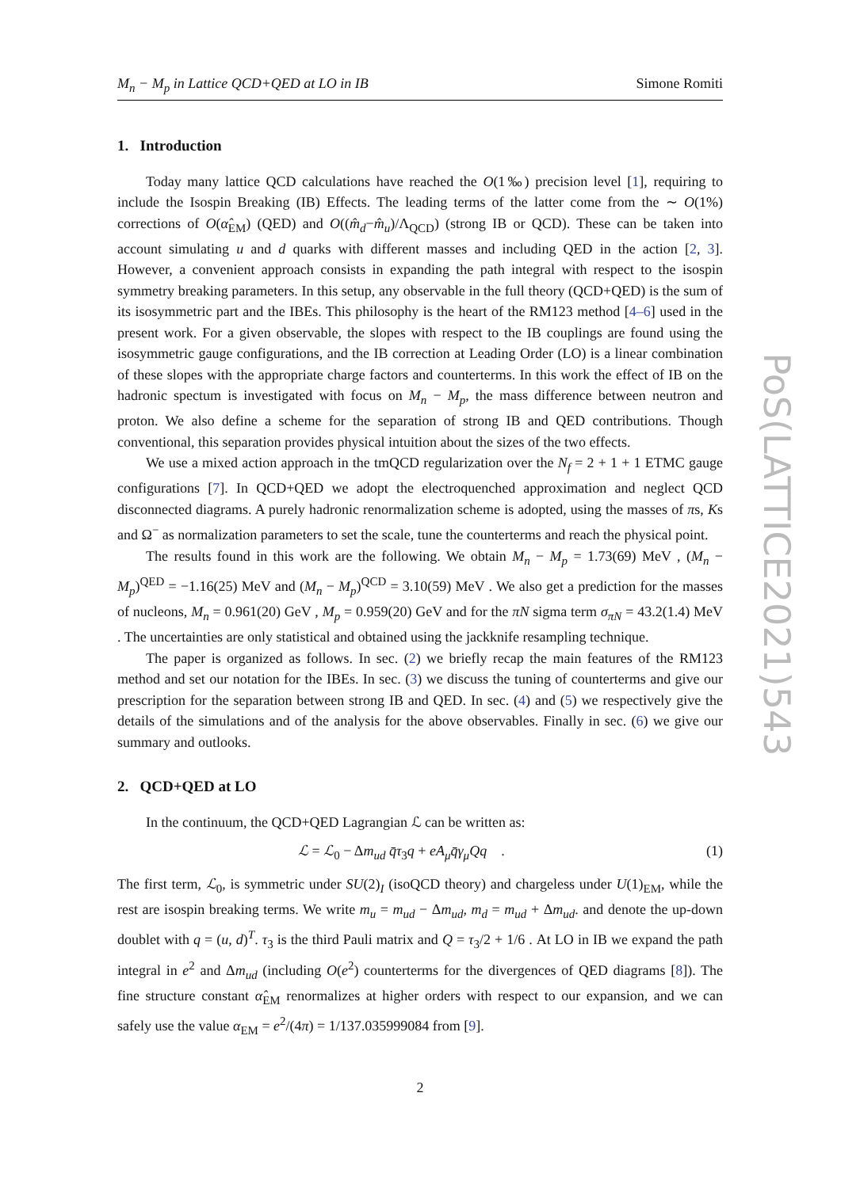PoS(LATTICE2021)543
M<sub>n</sub> − M<sub>p</sub> in Lattice QCD+QED at LO in IB Simone Romiti
1. Introduction
Today many lattice QCD calculations have reached the O(1‰) precision level [1], requiring to include the Isospin Breaking (IB) Effects. The leading terms of the latter come from the ∼ O(1%) corrections of O(α̂<sub>EM</sub>) (QED) and O((m̂<sub>d</sub>−m̂<sub>u</sub>)/Λ<sub>QCD</sub>) (strong IB or QCD). These can be taken into account simulating u and d quarks with different masses and including QED in the action [2, 3]. However, a convenient approach consists in expanding the path integral with respect to the isospin symmetry breaking parameters. In this setup, any observable in the full theory (QCD+QED) is the sum of its isosymmetric part and the IBEs. This philosophy is the heart of the RM123 method [4–6] used in the present work. For a given observable, the slopes with respect to the IB couplings are found using the isosymmetric gauge configurations, and the IB correction at Leading Order (LO) is a linear combination of these slopes with the appropriate charge factors and counterterms. In this work the effect of IB on the hadronic spectum is investigated with focus on M<sub>n</sub> − M<sub>p</sub>, the mass difference between neutron and proton. We also define a scheme for the separation of strong IB and QED contributions. Though conventional, this separation provides physical intuition about the sizes of the two effects.
We use a mixed action approach in the tmQCD regularization over the N<sub>f</sub> = 2 + 1 + 1 ETMC gauge configurations [7]. In QCD+QED we adopt the electroquenched approximation and neglect QCD disconnected diagrams. A purely hadronic renormalization scheme is adopted, using the masses of πs, Ks and Ω<sup>−</sup> as normalization parameters to set the scale, tune the counterterms and reach the physical point.
The results found in this work are the following. We obtain M<sub>n</sub> − M<sub>p</sub> = 1.73(69) MeV , (M<sub>n</sub> − M<sub>p</sub>)<sup>QED</sup> = −1.16(25) MeV and (M<sub>n</sub> − M<sub>p</sub>)<sup>QCD</sup> = 3.10(59) MeV . We also get a prediction for the masses of nucleons, M<sub>n</sub> = 0.961(20) GeV , M<sub>p</sub> = 0.959(20) GeV and for the πN sigma term σ<sub>πN</sub> = 43.2(1.4) MeV . The uncertainties are only statistical and obtained using the jackknife resampling technique.
The paper is organized as follows. In sec. (2) we briefly recap the main features of the RM123 method and set our notation for the IBEs. In sec. (3) we discuss the tuning of counterterms and give our prescription for the separation between strong IB and QED. In sec. (4) and (5) we respectively give the details of the simulations and of the analysis for the above observables. Finally in sec. (6) we give our summary and outlooks.
2. QCD+QED at LO
In the continuum, the QCD+QED Lagrangian ℒ can be written as:
ℒ = ℒ<sub>0</sub> − Δm<sub>ud</sub> q̄τ<sub>3</sub>q + eA<sub>μ</sub>q̄γ<sub>μ</sub>Qq . (1)
The first term, ℒ<sub>0</sub>, is symmetric under SU(2)<sub>I</sub> (isoQCD theory) and chargeless under U(1)<sub>EM</sub>, while the rest are isospin breaking terms. We write m<sub>u</sub> = m<sub>ud</sub> − Δm<sub>ud</sub>, m<sub>d</sub> = m<sub>ud</sub> + Δm<sub>ud</sub>. and denote the up-down doublet with q = (u, d)<sup>T</sup>. τ<sub>3</sub> is the third Pauli matrix and Q = τ<sub>3</sub>/2 + 1/6 . At LO in IB we expand the path integral in e<sup>2</sup> and Δm<sub>ud</sub> (including O(e<sup>2</sup>) counterterms for the divergences of QED diagrams [8]). The fine structure constant α̂<sub>EM</sub> renormalizes at higher orders with respect to our expansion, and we can safely use the value α<sub>EM</sub> = e<sup>2</sup>/(4π) = 1/137.035999084 from [9].
2